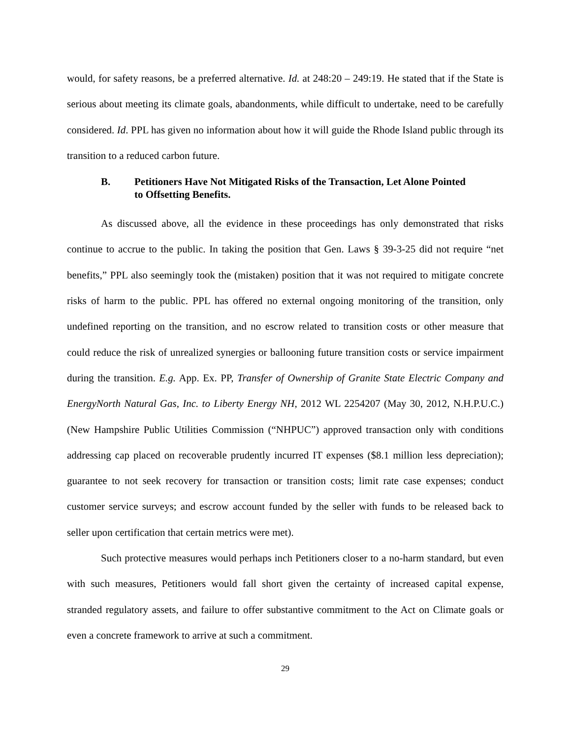would, for safety reasons, be a preferred alternative. Id. at 248:20 – 249:19. He stated that if the State is serious about meeting its climate goals, abandonments, while difficult to undertake, need to be carefully considered. Id. PPL has given no information about how it will guide the Rhode Island public through its transition to a reduced carbon future.
B. Petitioners Have Not Mitigated Risks of the Transaction, Let Alone Pointed to Offsetting Benefits.
As discussed above, all the evidence in these proceedings has only demonstrated that risks continue to accrue to the public. In taking the position that Gen. Laws § 39-3-25 did not require “net benefits,” PPL also seemingly took the (mistaken) position that it was not required to mitigate concrete risks of harm to the public. PPL has offered no external ongoing monitoring of the transition, only undefined reporting on the transition, and no escrow related to transition costs or other measure that could reduce the risk of unrealized synergies or ballooning future transition costs or service impairment during the transition. E.g. App. Ex. PP, Transfer of Ownership of Granite State Electric Company and EnergyNorth Natural Gas, Inc. to Liberty Energy NH, 2012 WL 2254207 (May 30, 2012, N.H.P.U.C.) (New Hampshire Public Utilities Commission (“NHPUC”) approved transaction only with conditions addressing cap placed on recoverable prudently incurred IT expenses ($8.1 million less depreciation); guarantee to not seek recovery for transaction or transition costs; limit rate case expenses; conduct customer service surveys; and escrow account funded by the seller with funds to be released back to seller upon certification that certain metrics were met).
Such protective measures would perhaps inch Petitioners closer to a no-harm standard, but even with such measures, Petitioners would fall short given the certainty of increased capital expense, stranded regulatory assets, and failure to offer substantive commitment to the Act on Climate goals or even a concrete framework to arrive at such a commitment.
29